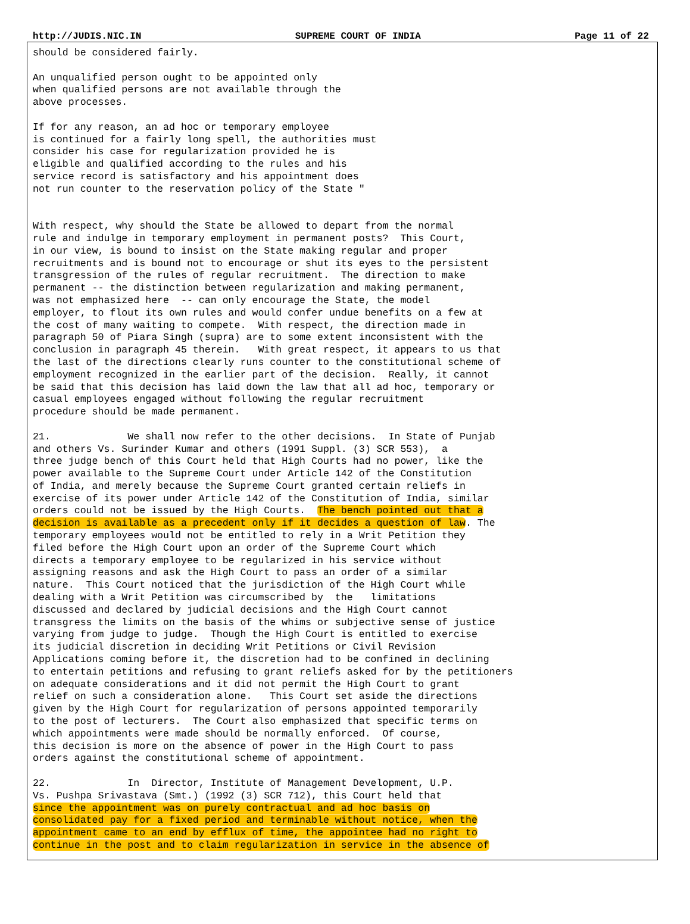http://JUDIS.NIC.IN SUPREME COURT OF INDIA Page 11 of 22
should be considered fairly.

An unqualified person ought to be appointed only
when qualified persons are not available through the
above processes.

If for any reason, an ad hoc or temporary employee
is continued for a fairly long spell, the authorities must
consider his case for regularization provided he is
eligible and qualified according to the rules and his
service record is satisfactory and his appointment does
not run counter to the reservation policy of the State "


With respect, why should the State be allowed to depart from the normal
rule and indulge in temporary employment in permanent posts?  This Court,
in our view, is bound to insist on the State making regular and proper
recruitments and is bound not to encourage or shut its eyes to the persistent
transgression of the rules of regular recruitment.  The direction to make
permanent -- the distinction between regularization and making permanent,
was not emphasized here  -- can only encourage the State, the model
employer, to flout its own rules and would confer undue benefits on a few at
the cost of many waiting to compete.  With respect, the direction made in
paragraph 50 of Piara Singh (supra) are to some extent inconsistent with the
conclusion in paragraph 45 therein.   With great respect, it appears to us that
the last of the directions clearly runs counter to the constitutional scheme of
employment recognized in the earlier part of the decision.  Really, it cannot
be said that this decision has laid down the law that all ad hoc, temporary or
casual employees engaged without following the regular recruitment
procedure should be made permanent.

21.             We shall now refer to the other decisions.  In State of Punjab
and others Vs. Surinder Kumar and others (1991 Suppl. (3) SCR 553),  a
three judge bench of this Court held that High Courts had no power, like the
power available to the Supreme Court under Article 142 of the Constitution
of India, and merely because the Supreme Court granted certain reliefs in
exercise of its power under Article 142 of the Constitution of India, similar
orders could not be issued by the High Courts.  The bench pointed out that a
decision is available as a precedent only if it decides a question of law. The
temporary employees would not be entitled to rely in a Writ Petition they
filed before the High Court upon an order of the Supreme Court which
directs a temporary employee to be regularized in his service without
assigning reasons and ask the High Court to pass an order of a similar
nature.  This Court noticed that the jurisdiction of the High Court while
dealing with a Writ Petition was circumscribed by  the   limitations
discussed and declared by judicial decisions and the High Court cannot
transgress the limits on the basis of the whims or subjective sense of justice
varying from judge to judge.  Though the High Court is entitled to exercise
its judicial discretion in deciding Writ Petitions or Civil Revision
Applications coming before it, the discretion had to be confined in declining
to entertain petitions and refusing to grant reliefs asked for by the petitioners
on adequate considerations and it did not permit the High Court to grant
relief on such a consideration alone.   This Court set aside the directions
given by the High Court for regularization of persons appointed temporarily
to the post of lecturers.  The Court also emphasized that specific terms on
which appointments were made should be normally enforced.  Of course,
this decision is more on the absence of power in the High Court to pass
orders against the constitutional scheme of appointment.

22.             In  Director, Institute of Management Development, U.P.
Vs. Pushpa Srivastava (Smt.) (1992 (3) SCR 712), this Court held that
since the appointment was on purely contractual and ad hoc basis on
consolidated pay for a fixed period and terminable without notice, when the
appointment came to an end by efflux of time, the appointee had no right to
continue in the post and to claim regularization in service in the absence of